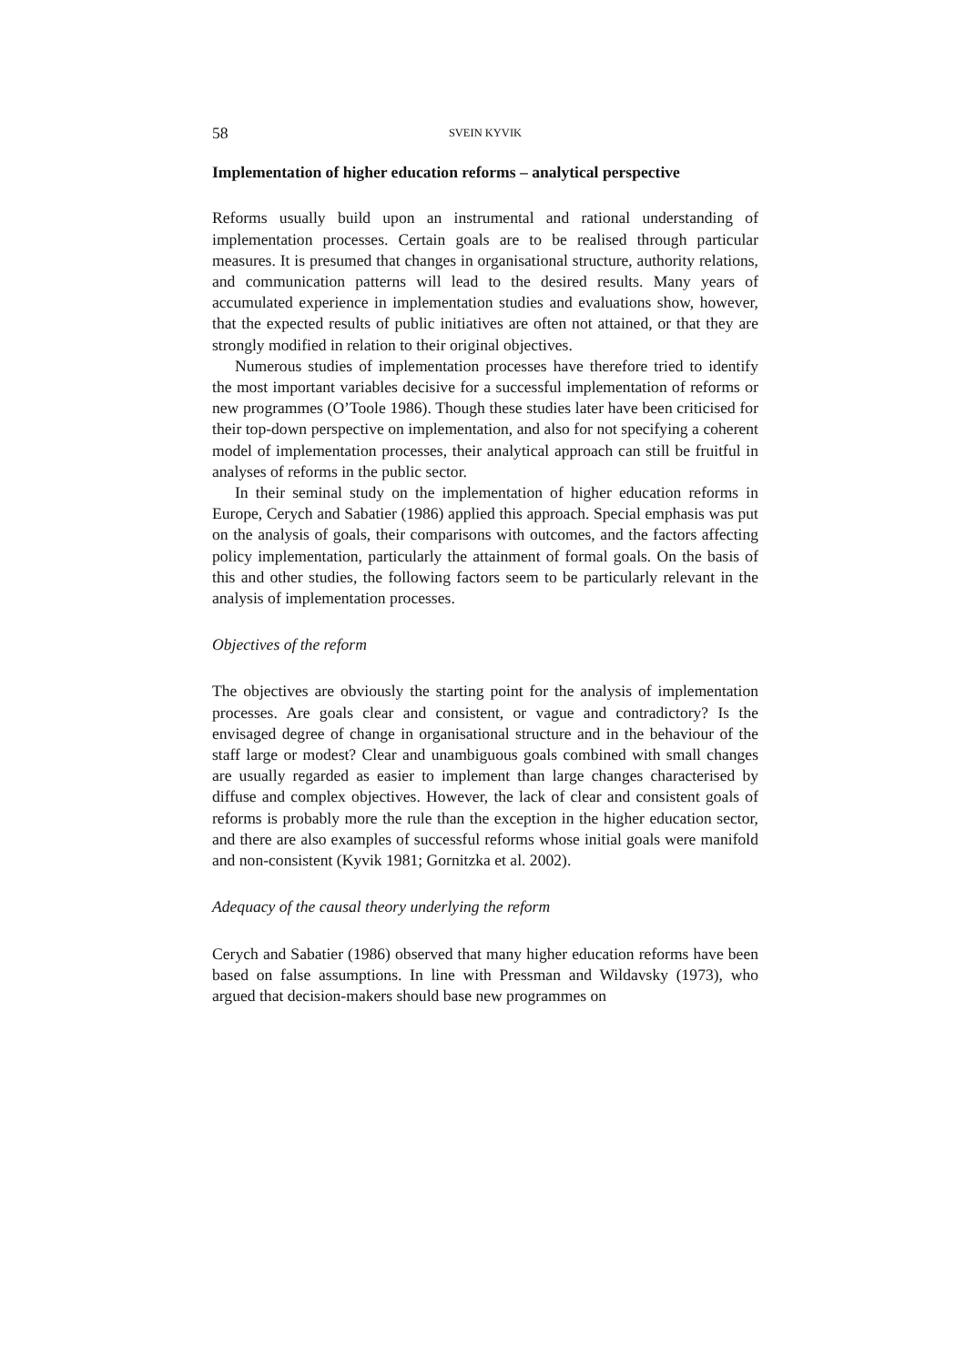58 SVEIN KYVIK
Implementation of higher education reforms – analytical perspective
Reforms usually build upon an instrumental and rational understanding of implementation processes. Certain goals are to be realised through particular measures. It is presumed that changes in organisational structure, authority relations, and communication patterns will lead to the desired results. Many years of accumulated experience in implementation studies and evaluations show, however, that the expected results of public initiatives are often not attained, or that they are strongly modified in relation to their original objectives.
Numerous studies of implementation processes have therefore tried to identify the most important variables decisive for a successful implementation of reforms or new programmes (O’Toole 1986). Though these studies later have been criticised for their top-down perspective on implementation, and also for not specifying a coherent model of implementation processes, their analytical approach can still be fruitful in analyses of reforms in the public sector.
In their seminal study on the implementation of higher education reforms in Europe, Cerych and Sabatier (1986) applied this approach. Special emphasis was put on the analysis of goals, their comparisons with outcomes, and the factors affecting policy implementation, particularly the attainment of formal goals. On the basis of this and other studies, the following factors seem to be particularly relevant in the analysis of implementation processes.
Objectives of the reform
The objectives are obviously the starting point for the analysis of implementation processes. Are goals clear and consistent, or vague and contradictory? Is the envisaged degree of change in organisational structure and in the behaviour of the staff large or modest? Clear and unambiguous goals combined with small changes are usually regarded as easier to implement than large changes characterised by diffuse and complex objectives. However, the lack of clear and consistent goals of reforms is probably more the rule than the exception in the higher education sector, and there are also examples of successful reforms whose initial goals were manifold and non-consistent (Kyvik 1981; Gornitzka et al. 2002).
Adequacy of the causal theory underlying the reform
Cerych and Sabatier (1986) observed that many higher education reforms have been based on false assumptions. In line with Pressman and Wildavsky (1973), who argued that decision-makers should base new programmes on